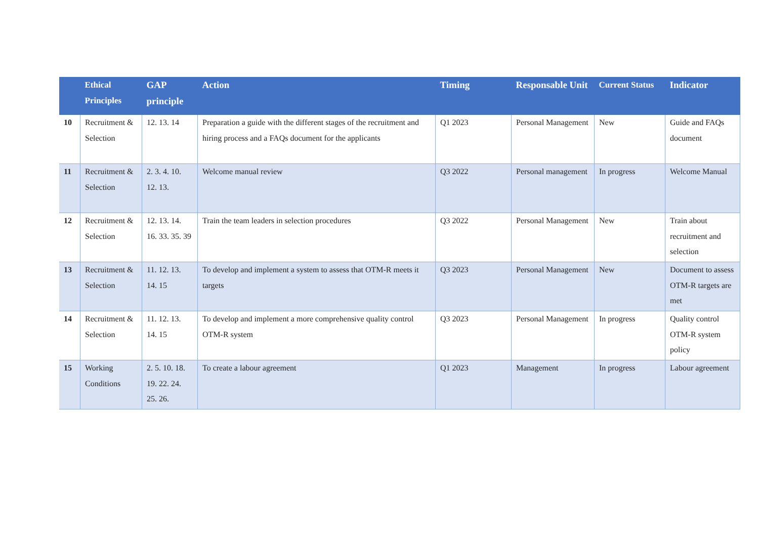| | Ethical Principles | GAP principle | Action | Timing | Responsable Unit | Current Status | Indicator |
| --- | --- | --- | --- | --- | --- | --- | --- |
| 10 | Recruitment & Selection | 12. 13. 14 | Preparation a guide with the different stages of the recruitment and hiring process and a FAQs document for the applicants | Q1 2023 | Personal Management | New | Guide and FAQs document |
| 11 | Recruitment & Selection | 2. 3. 4. 10. 12. 13. | Welcome manual review | Q3 2022 | Personal management | In progress | Welcome Manual |
| 12 | Recruitment & Selection | 12. 13. 14. 16. 33. 35. 39 | Train the team leaders in selection procedures | Q3 2022 | Personal Management | New | Train about recruitment and selection |
| 13 | Recruitment & Selection | 11. 12. 13. 14. 15 | To develop and implement a system to assess that OTM-R meets it targets | Q3 2023 | Personal Management | New | Document to assess OTM-R targets are met |
| 14 | Recruitment & Selection | 11. 12. 13. 14. 15 | To develop and implement a more comprehensive quality control OTM-R system | Q3 2023 | Personal Management | In progress | Quality control OTM-R system policy |
| 15 | Working Conditions | 2. 5. 10. 18. 19. 22. 24. 25. 26. | To create a labour agreement | Q1 2023 | Management | In progress | Labour agreement |